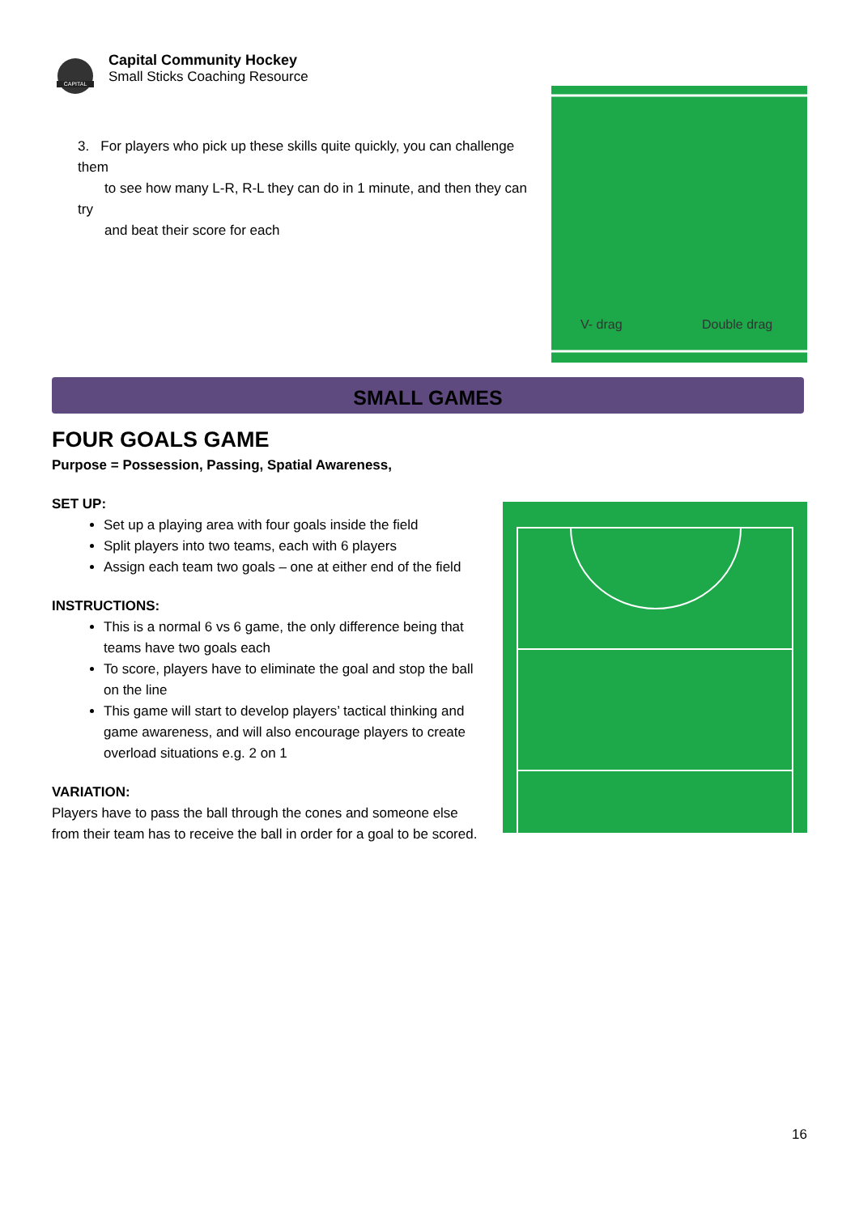CAPITAL
Capital Community Hockey
Small Sticks Coaching Resource
3. For players who pick up these skills quite quickly, you can challenge them
to see how many L-R, R-L they can do in 1 minute, and then they can try
and beat their score for each
V- drag
Double drag
SMALL GAMES
FOUR GOALS GAME
Purpose = Possession, Passing, Spatial Awareness,
SET UP:
Set up a playing area with four goals inside the field
Split players into two teams, each with 6 players
Assign each team two goals – one at either end of the field
INSTRUCTIONS:
This is a normal 6 vs 6 game, the only difference being that teams have two goals each
To score, players have to eliminate the goal and stop the ball on the line
This game will start to develop players’ tactical thinking and game awareness, and will also encourage players to create overload situations e.g. 2 on 1
VARIATION:
Players have to pass the ball through the cones and someone else from their team has to receive the ball in order for a goal to be scored.
16